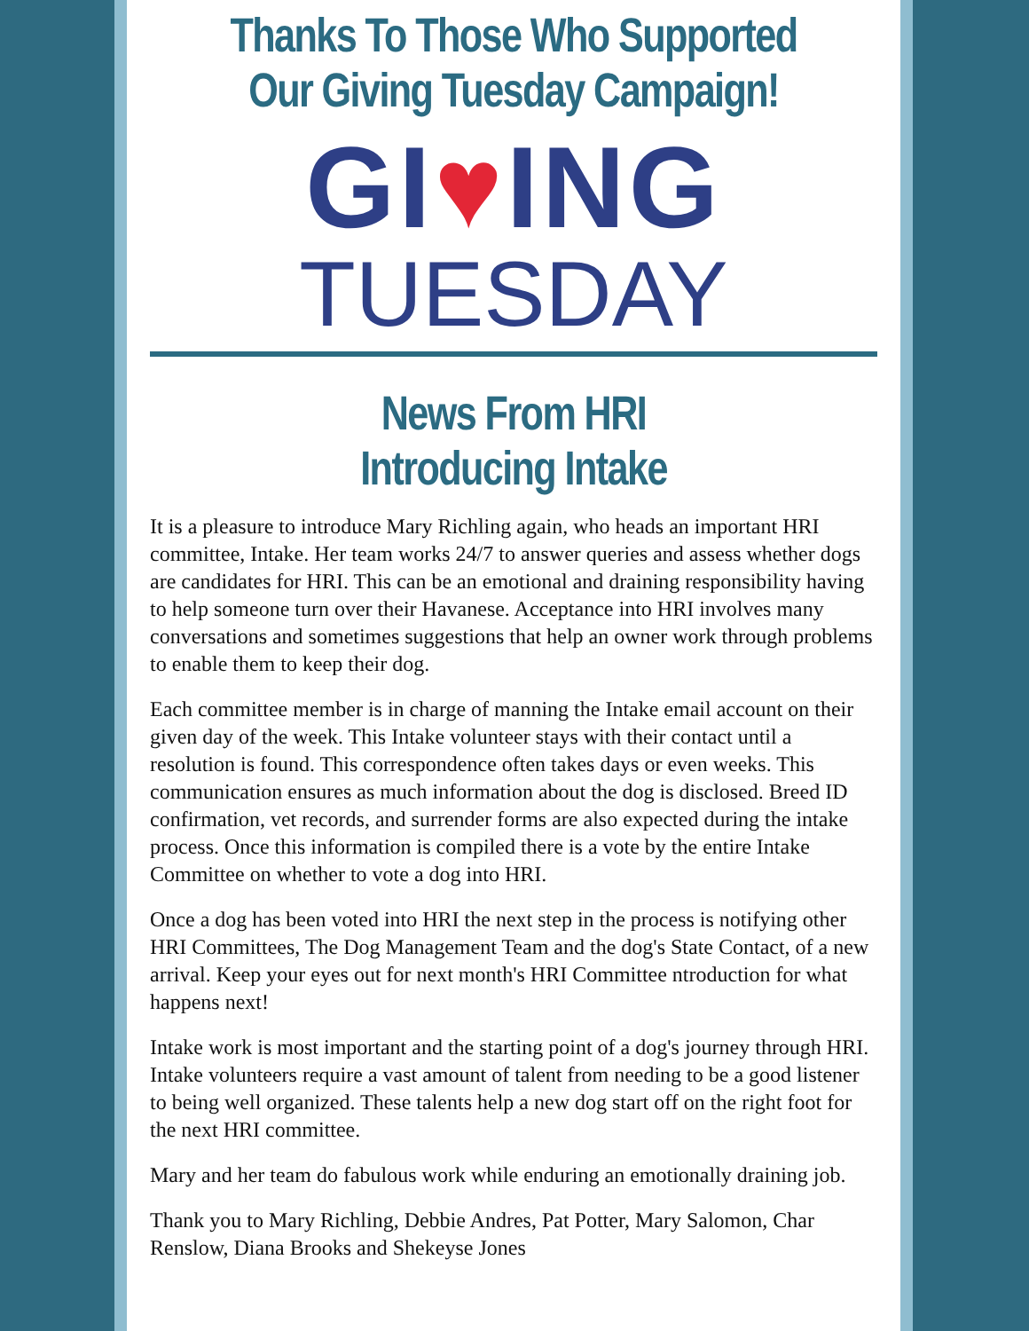Thanks To Those Who Supported Our Giving Tuesday Campaign!
GI♥ING
TUESDAY
News From HRI
Introducing Intake
It is a pleasure to introduce Mary Richling again, who heads an important HRI committee, Intake. Her team works 24/7 to answer queries and assess whether dogs are candidates for HRI. This can be an emotional and draining responsibility having to help someone turn over their Havanese. Acceptance into HRI involves many conversations and sometimes suggestions that help an owner work through problems to enable them to keep their dog.
Each committee member is in charge of manning the Intake email account on their given day of the week. This Intake volunteer stays with their contact until a resolution is found. This correspondence often takes days or even weeks. This communication ensures as much information about the dog is disclosed. Breed ID confirmation, vet records, and surrender forms are also expected during the intake process. Once this information is compiled there is a vote by the entire Intake Committee on whether to vote a dog into HRI.
Once a dog has been voted into HRI the next step in the process is notifying other HRI Committees, The Dog Management Team and the dog's State Contact, of a new arrival. Keep your eyes out for next month's HRI Committee ntroduction for what happens next!
Intake work is most important and the starting point of a dog's journey through HRI. Intake volunteers require a vast amount of talent from needing to be a good listener to being well organized. These talents help a new dog start off on the right foot for the next HRI committee.
Mary and her team do fabulous work while enduring an emotionally draining job.
Thank you to Mary Richling, Debbie Andres, Pat Potter, Mary Salomon, Char Renslow, Diana Brooks and Shekeyse Jones